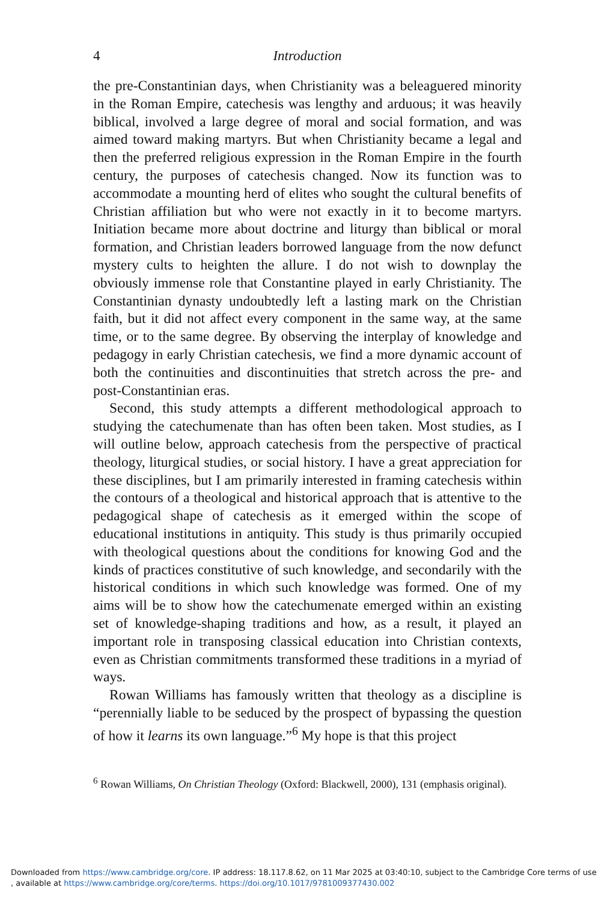4 Introduction
the pre-Constantinian days, when Christianity was a beleaguered minority in the Roman Empire, catechesis was lengthy and arduous; it was heavily biblical, involved a large degree of moral and social formation, and was aimed toward making martyrs. But when Christianity became a legal and then the preferred religious expression in the Roman Empire in the fourth century, the purposes of catechesis changed. Now its function was to accommodate a mounting herd of elites who sought the cultural benefits of Christian affiliation but who were not exactly in it to become martyrs. Initiation became more about doctrine and liturgy than biblical or moral formation, and Christian leaders borrowed language from the now defunct mystery cults to heighten the allure. I do not wish to downplay the obviously immense role that Constantine played in early Christianity. The Constantinian dynasty undoubtedly left a lasting mark on the Christian faith, but it did not affect every component in the same way, at the same time, or to the same degree. By observing the interplay of knowledge and pedagogy in early Christian catechesis, we find a more dynamic account of both the continuities and discontinuities that stretch across the pre- and post-Constantinian eras.
Second, this study attempts a different methodological approach to studying the catechumenate than has often been taken. Most studies, as I will outline below, approach catechesis from the perspective of practical theology, liturgical studies, or social history. I have a great appreciation for these disciplines, but I am primarily interested in framing catechesis within the contours of a theological and historical approach that is attentive to the pedagogical shape of catechesis as it emerged within the scope of educational institutions in antiquity. This study is thus primarily occupied with theological questions about the conditions for knowing God and the kinds of practices constitutive of such knowledge, and secondarily with the historical conditions in which such knowledge was formed. One of my aims will be to show how the catechumenate emerged within an existing set of knowledge-shaping traditions and how, as a result, it played an important role in transposing classical education into Christian contexts, even as Christian commitments transformed these traditions in a myriad of ways.
Rowan Williams has famously written that theology as a discipline is “perennially liable to be seduced by the prospect of bypassing the question of how it learns its own language.”<sup>6</sup> My hope is that this project
<sup>6</sup> Rowan Williams, On Christian Theology (Oxford: Blackwell, 2000), 131 (emphasis original).
Downloaded from https://www.cambridge.org/core. IP address: 18.117.8.62, on 11 Mar 2025 at 03:40:10, subject to the Cambridge Core terms of use
, available at https://www.cambridge.org/core/terms. https://doi.org/10.1017/9781009377430.002